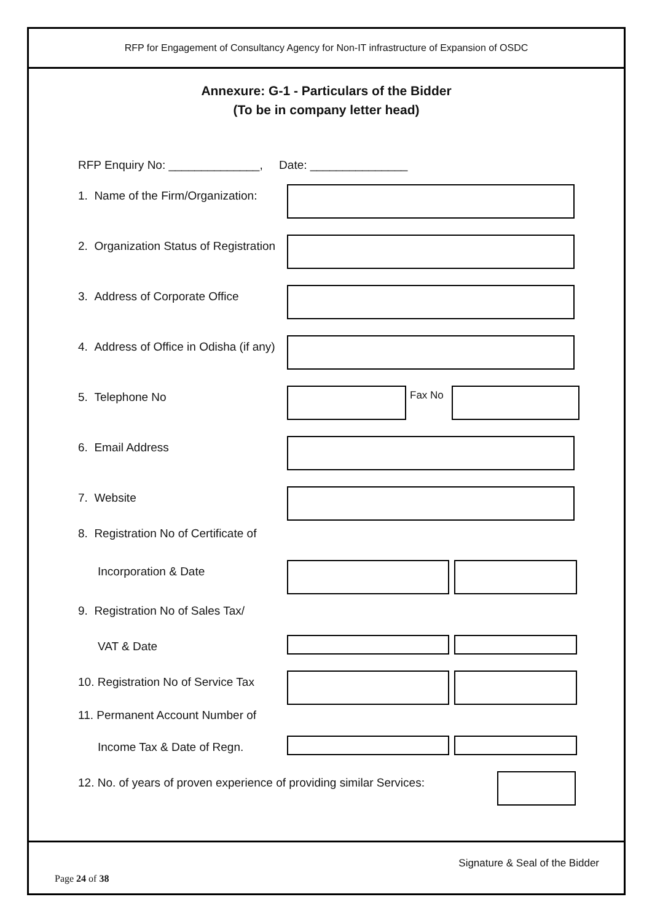RFP for Engagement of Consultancy Agency for Non-IT infrastructure of Expansion of OSDC
Annexure: G-1 - Particulars of the Bidder
(To be in company letter head)
RFP Enquiry No: ______________, Date: _______________
1. Name of the Firm/Organization:
2. Organization Status of Registration
3. Address of Corporate Office
4. Address of Office in Odisha (if any)
5. Telephone No Fax No
6. Email Address
7. Website
8. Registration No of Certificate of
Incorporation & Date
9. Registration No of Sales Tax/
VAT & Date
10. Registration No of Service Tax
11. Permanent Account Number of
Income Tax & Date of Regn.
12. No. of years of proven experience of providing similar Services:
Signature & Seal of the Bidder
Page 24 of 38